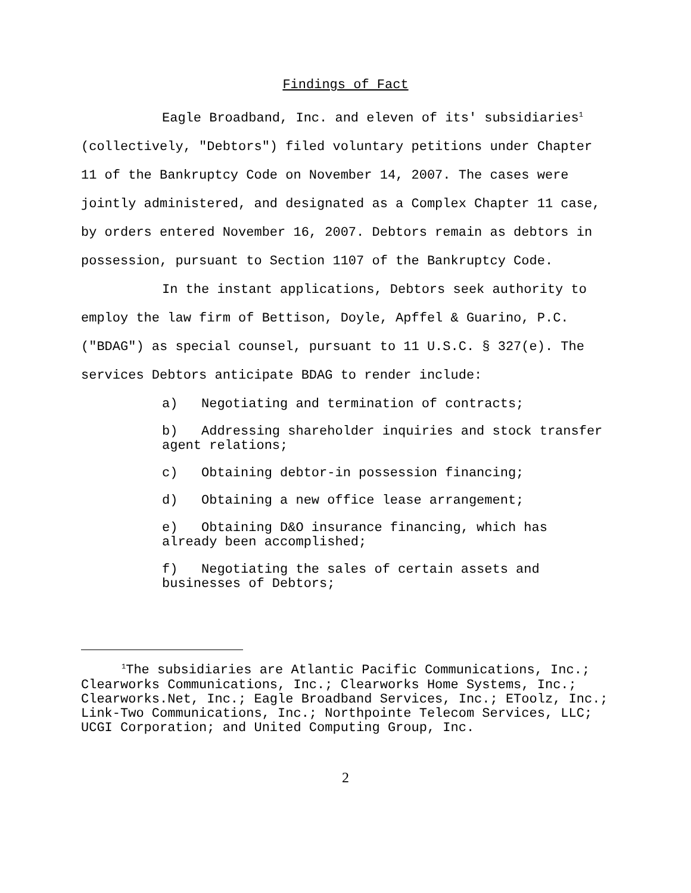Findings of Fact
Eagle Broadband, Inc. and eleven of its' subsidiaries<sup>1</sup> (collectively, "Debtors") filed voluntary petitions under Chapter 11 of the Bankruptcy Code on November 14, 2007. The cases were jointly administered, and designated as a Complex Chapter 11 case, by orders entered November 16, 2007. Debtors remain as debtors in possession, pursuant to Section 1107 of the Bankruptcy Code.
In the instant applications, Debtors seek authority to employ the law firm of Bettison, Doyle, Apffel & Guarino, P.C. ("BDAG") as special counsel, pursuant to 11 U.S.C. § 327(e). The services Debtors anticipate BDAG to render include:
a) Negotiating and termination of contracts;
b) Addressing shareholder inquiries and stock transfer agent relations;
c) Obtaining debtor-in possession financing;
d) Obtaining a new office lease arrangement;
e) Obtaining D&O insurance financing, which has already been accomplished;
f) Negotiating the sales of certain assets and businesses of Debtors;
<sup>1</sup> The subsidiaries are Atlantic Pacific Communications, Inc.; Clearworks Communications, Inc.; Clearworks Home Systems, Inc.; Clearworks.Net, Inc.; Eagle Broadband Services, Inc.; EToolz, Inc.; Link-Two Communications, Inc.; Northpointe Telecom Services, LLC; UCGI Corporation; and United Computing Group, Inc.
2